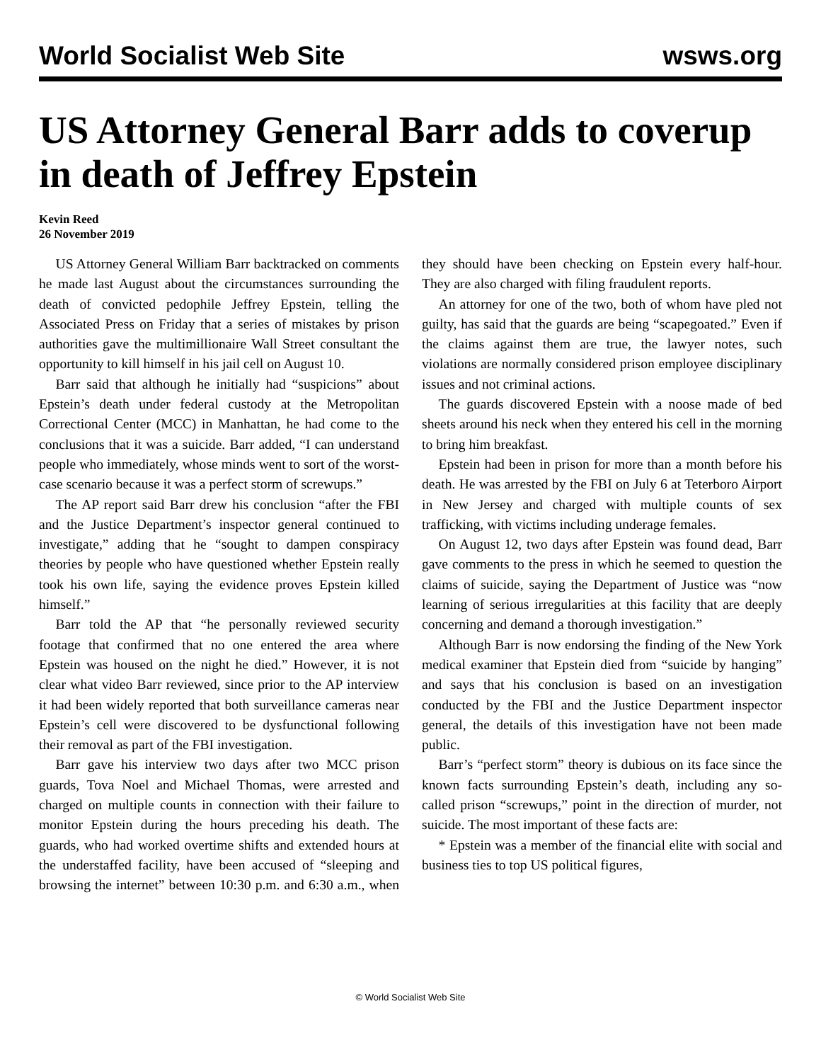World Socialist Web Site wsws.org
US Attorney General Barr adds to coverup in death of Jeffrey Epstein
Kevin Reed
26 November 2019
US Attorney General William Barr backtracked on comments he made last August about the circumstances surrounding the death of convicted pedophile Jeffrey Epstein, telling the Associated Press on Friday that a series of mistakes by prison authorities gave the multimillionaire Wall Street consultant the opportunity to kill himself in his jail cell on August 10.
Barr said that although he initially had “suspicions” about Epstein’s death under federal custody at the Metropolitan Correctional Center (MCC) in Manhattan, he had come to the conclusions that it was a suicide. Barr added, “I can understand people who immediately, whose minds went to sort of the worst-case scenario because it was a perfect storm of screwups.”
The AP report said Barr drew his conclusion “after the FBI and the Justice Department’s inspector general continued to investigate,” adding that he “sought to dampen conspiracy theories by people who have questioned whether Epstein really took his own life, saying the evidence proves Epstein killed himself.”
Barr told the AP that “he personally reviewed security footage that confirmed that no one entered the area where Epstein was housed on the night he died.” However, it is not clear what video Barr reviewed, since prior to the AP interview it had been widely reported that both surveillance cameras near Epstein’s cell were discovered to be dysfunctional following their removal as part of the FBI investigation.
Barr gave his interview two days after two MCC prison guards, Tova Noel and Michael Thomas, were arrested and charged on multiple counts in connection with their failure to monitor Epstein during the hours preceding his death. The guards, who had worked overtime shifts and extended hours at the understaffed facility, have been accused of “sleeping and browsing the internet” between 10:30 p.m. and 6:30 a.m., when they should have been checking on Epstein every half-hour. They are also charged with filing fraudulent reports.
An attorney for one of the two, both of whom have pled not guilty, has said that the guards are being “scapegoated.” Even if the claims against them are true, the lawyer notes, such violations are normally considered prison employee disciplinary issues and not criminal actions.
The guards discovered Epstein with a noose made of bed sheets around his neck when they entered his cell in the morning to bring him breakfast.
Epstein had been in prison for more than a month before his death. He was arrested by the FBI on July 6 at Teterboro Airport in New Jersey and charged with multiple counts of sex trafficking, with victims including underage females.
On August 12, two days after Epstein was found dead, Barr gave comments to the press in which he seemed to question the claims of suicide, saying the Department of Justice was “now learning of serious irregularities at this facility that are deeply concerning and demand a thorough investigation.”
Although Barr is now endorsing the finding of the New York medical examiner that Epstein died from “suicide by hanging” and says that his conclusion is based on an investigation conducted by the FBI and the Justice Department inspector general, the details of this investigation have not been made public.
Barr’s “perfect storm” theory is dubious on its face since the known facts surrounding Epstein’s death, including any so-called prison “screwups,” point in the direction of murder, not suicide. The most important of these facts are:
* Epstein was a member of the financial elite with social and business ties to top US political figures,
© World Socialist Web Site